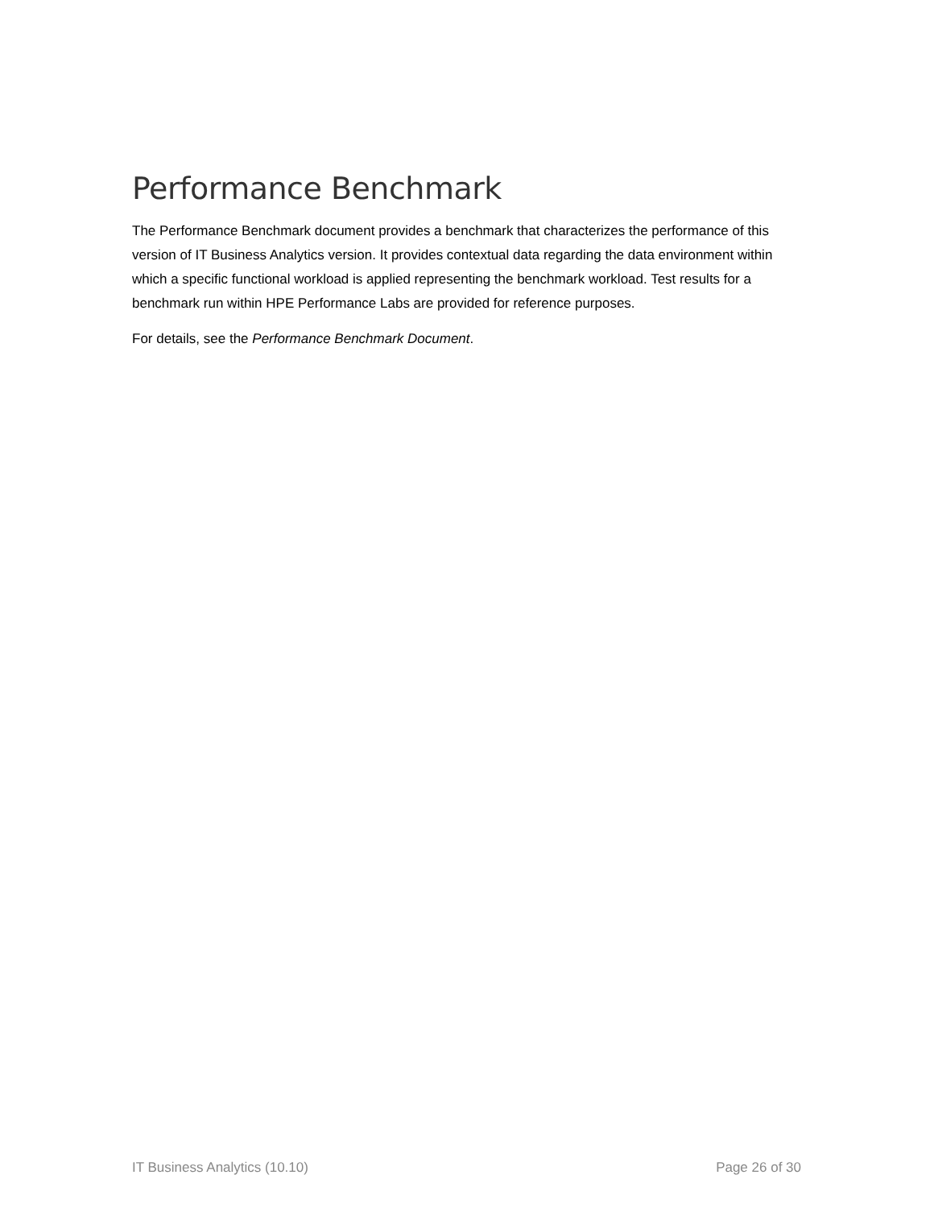Performance Benchmark
The Performance Benchmark document provides a benchmark that characterizes the performance of this version of IT Business Analytics version. It provides contextual data regarding the data environment within which a specific functional workload is applied representing the benchmark workload. Test results for a benchmark run within HPE Performance Labs are provided for reference purposes.
For details, see the Performance Benchmark Document.
IT Business Analytics (10.10) Page 26 of 30